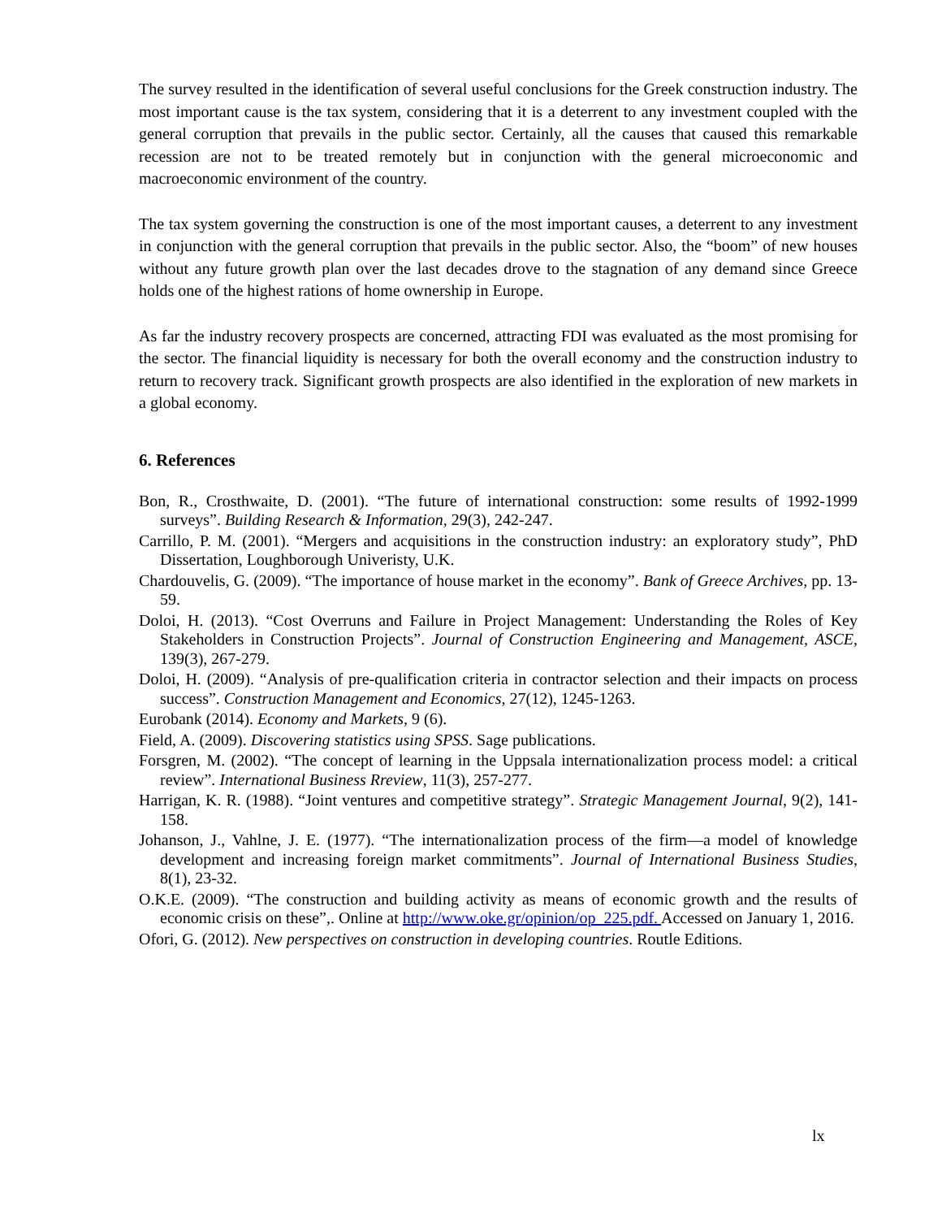The survey resulted in the identification of several useful conclusions for the Greek construction industry. The most important cause is the tax system, considering that it is a deterrent to any investment coupled with the general corruption that prevails in the public sector. Certainly, all the causes that caused this remarkable recession are not to be treated remotely but in conjunction with the general microeconomic and macroeconomic environment of the country.
The tax system governing the construction is one of the most important causes, a deterrent to any investment in conjunction with the general corruption that prevails in the public sector. Also, the “boom” of new houses without any future growth plan over the last decades drove to the stagnation of any demand since Greece holds one of the highest rations of home ownership in Europe.
As far the industry recovery prospects are concerned, attracting FDI was evaluated as the most promising for the sector. The financial liquidity is necessary for both the overall economy and the construction industry to return to recovery track. Significant growth prospects are also identified in the exploration of new markets in a global economy.
6. References
Bon, R., Crosthwaite, D. (2001). “The future of international construction: some results of 1992-1999 surveys”. Building Research & Information, 29(3), 242-247.
Carrillo, P. M. (2001). “Mergers and acquisitions in the construction industry: an exploratory study”, PhD Dissertation, Loughborough Univeristy, U.K.
Chardouvelis, G. (2009). “The importance of house market in the economy”. Bank of Greece Archives, pp. 13-59.
Doloi, H. (2013). “Cost Overruns and Failure in Project Management: Understanding the Roles of Key Stakeholders in Construction Projects”. Journal of Construction Engineering and Management, ASCE, 139(3), 267-279.
Doloi, H. (2009). “Analysis of pre-qualification criteria in contractor selection and their impacts on process success”. Construction Management and Economics, 27(12), 1245-1263.
Eurobank (2014). Economy and Markets, 9 (6).
Field, A. (2009). Discovering statistics using SPSS. Sage publications.
Forsgren, M. (2002). “The concept of learning in the Uppsala internationalization process model: a critical review”. International Business Rreview, 11(3), 257-277.
Harrigan, K. R. (1988). “Joint ventures and competitive strategy”. Strategic Management Journal, 9(2), 141-158.
Johanson, J., Vahlne, J. E. (1977). “The internationalization process of the firm—a model of knowledge development and increasing foreign market commitments”. Journal of International Business Studies, 8(1), 23-32.
O.K.E. (2009). “The construction and building activity as means of economic growth and the results of economic crisis on these”,. Online at http://www.oke.gr/opinion/op_225.pdf. Accessed on January 1, 2016.
Ofori, G. (2012). New perspectives on construction in developing countries. Routle Editions.
lx